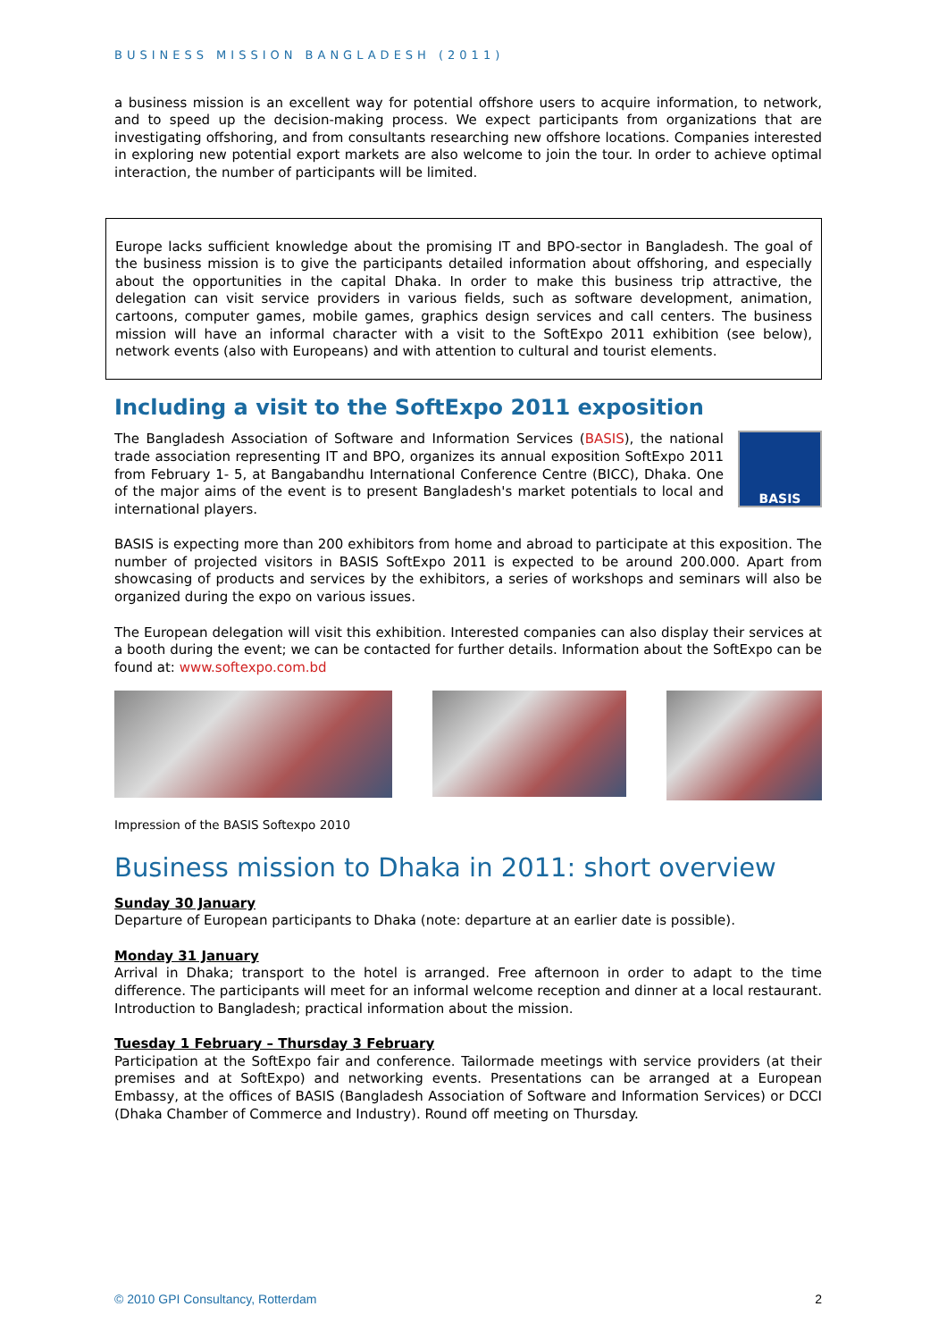BUSINESS MISSION BANGLADESH (2011)
a business mission is an excellent way for potential offshore users to acquire information, to network, and to speed up the decision-making process. We expect participants from organizations that are investigating offshoring, and from consultants researching new offshore locations. Companies interested in exploring new potential export markets are also welcome to join the tour. In order to achieve optimal interaction, the number of participants will be limited.
Europe lacks sufficient knowledge about the promising IT and BPO-sector in Bangladesh. The goal of the business mission is to give the participants detailed information about offshoring, and especially about the opportunities in the capital Dhaka. In order to make this business trip attractive, the delegation can visit service providers in various fields, such as software development, animation, cartoons, computer games, mobile games, graphics design services and call centers. The business mission will have an informal character with a visit to the SoftExpo 2011 exhibition (see below), network events (also with Europeans) and with attention to cultural and tourist elements.
Including a visit to the SoftExpo 2011 exposition
BASIS
The Bangladesh Association of Software and Information Services (BASIS), the national trade association representing IT and BPO, organizes its annual exposition SoftExpo 2011 from February 1- 5, at Bangabandhu International Conference Centre (BICC), Dhaka. One of the major aims of the event is to present Bangladesh's market potentials to local and international players.
BASIS is expecting more than 200 exhibitors from home and abroad to participate at this exposition. The number of projected visitors in BASIS SoftExpo 2011 is expected to be around 200.000. Apart from showcasing of products and services by the exhibitors, a series of workshops and seminars will also be organized during the expo on various issues.
The European delegation will visit this exhibition. Interested companies can also display their services at a booth during the event; we can be contacted for further details. Information about the SoftExpo can be found at: www.softexpo.com.bd
Impression of the BASIS Softexpo 2010
Business mission to Dhaka in 2011: short overview
Sunday 30 January
Departure of European participants to Dhaka (note: departure at an earlier date is possible).
Monday 31 January
Arrival in Dhaka; transport to the hotel is arranged. Free afternoon in order to adapt to the time difference. The participants will meet for an informal welcome reception and dinner at a local restaurant. Introduction to Bangladesh; practical information about the mission.
Tuesday 1 February – Thursday 3 February
Participation at the SoftExpo fair and conference. Tailormade meetings with service providers (at their premises and at SoftExpo) and networking events. Presentations can be arranged at a European Embassy, at the offices of BASIS (Bangladesh Association of Software and Information Services) or DCCI (Dhaka Chamber of Commerce and Industry). Round off meeting on Thursday.
© 2010 GPI Consultancy, Rotterdam 2